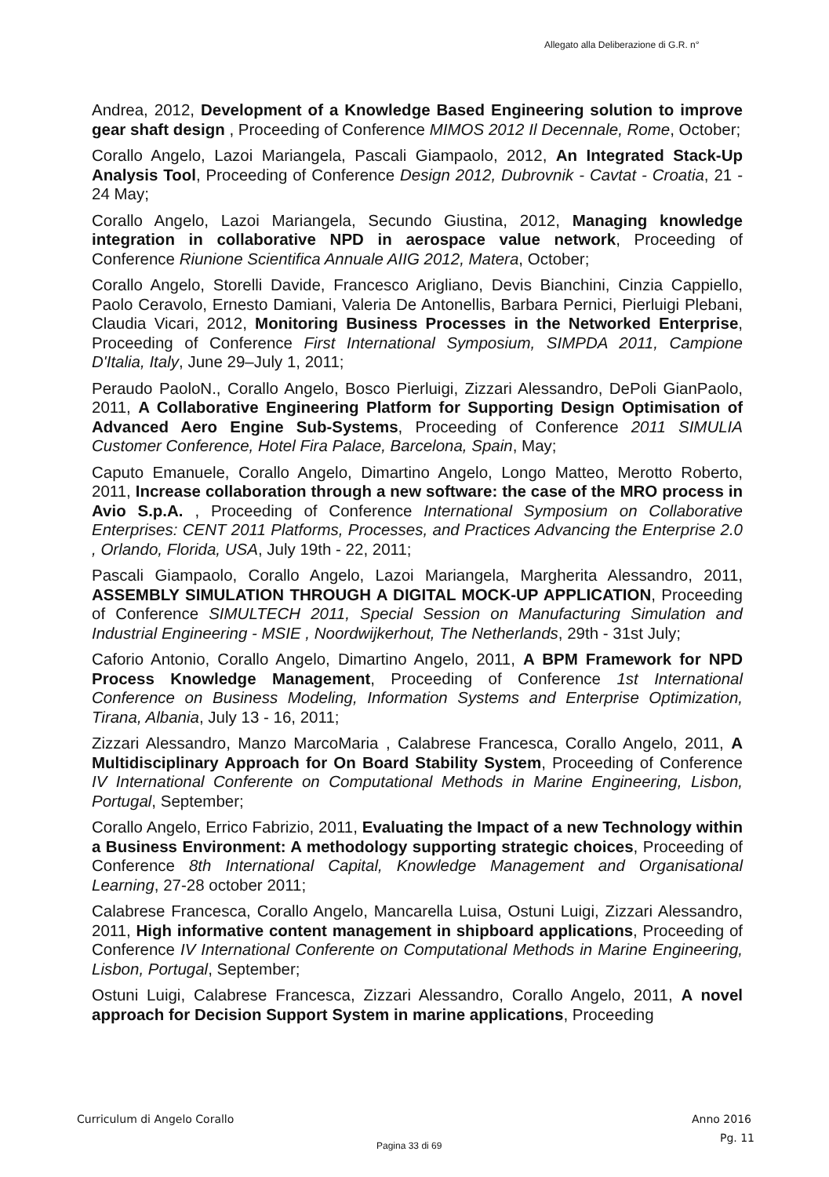Allegato alla Deliberazione di G.R. n°
Andrea, 2012, Development of a Knowledge Based Engineering solution to improve gear shaft design , Proceeding of Conference MIMOS 2012 Il Decennale, Rome, October;
Corallo Angelo, Lazoi Mariangela, Pascali Giampaolo, 2012, An Integrated Stack-Up Analysis Tool, Proceeding of Conference Design 2012, Dubrovnik - Cavtat - Croatia, 21 - 24 May;
Corallo Angelo, Lazoi Mariangela, Secundo Giustina, 2012, Managing knowledge integration in collaborative NPD in aerospace value network, Proceeding of Conference Riunione Scientifica Annuale AIIG 2012, Matera, October;
Corallo Angelo, Storelli Davide, Francesco Arigliano, Devis Bianchini, Cinzia Cappiello, Paolo Ceravolo, Ernesto Damiani, Valeria De Antonellis, Barbara Pernici, Pierluigi Plebani, Claudia Vicari, 2012, Monitoring Business Processes in the Networked Enterprise, Proceeding of Conference First International Symposium, SIMPDA 2011, Campione D'Italia, Italy, June 29–July 1, 2011;
Peraudo PaoloN., Corallo Angelo, Bosco Pierluigi, Zizzari Alessandro, DePoli GianPaolo, 2011, A Collaborative Engineering Platform for Supporting Design Optimisation of Advanced Aero Engine Sub-Systems, Proceeding of Conference 2011 SIMULIA Customer Conference, Hotel Fira Palace, Barcelona, Spain, May;
Caputo Emanuele, Corallo Angelo, Dimartino Angelo, Longo Matteo, Merotto Roberto, 2011, Increase collaboration through a new software: the case of the MRO process in Avio S.p.A. , Proceeding of Conference International Symposium on Collaborative Enterprises: CENT 2011 Platforms, Processes, and Practices Advancing the Enterprise 2.0 , Orlando, Florida, USA, July 19th - 22, 2011;
Pascali Giampaolo, Corallo Angelo, Lazoi Mariangela, Margherita Alessandro, 2011, ASSEMBLY SIMULATION THROUGH A DIGITAL MOCK-UP APPLICATION, Proceeding of Conference SIMULTECH 2011, Special Session on Manufacturing Simulation and Industrial Engineering - MSIE , Noordwijkerhout, The Netherlands, 29th - 31st July;
Caforio Antonio, Corallo Angelo, Dimartino Angelo, 2011, A BPM Framework for NPD Process Knowledge Management, Proceeding of Conference 1st International Conference on Business Modeling, Information Systems and Enterprise Optimization, Tirana, Albania, July 13 - 16, 2011;
Zizzari Alessandro, Manzo MarcoMaria , Calabrese Francesca, Corallo Angelo, 2011, A Multidisciplinary Approach for On Board Stability System, Proceeding of Conference IV International Conferente on Computational Methods in Marine Engineering, Lisbon, Portugal, September;
Corallo Angelo, Errico Fabrizio, 2011, Evaluating the Impact of a new Technology within a Business Environment: A methodology supporting strategic choices, Proceeding of Conference 8th International Capital, Knowledge Management and Organisational Learning, 27-28 october 2011;
Calabrese Francesca, Corallo Angelo, Mancarella Luisa, Ostuni Luigi, Zizzari Alessandro, 2011, High informative content management in shipboard applications, Proceeding of Conference IV International Conferente on Computational Methods in Marine Engineering, Lisbon, Portugal, September;
Ostuni Luigi, Calabrese Francesca, Zizzari Alessandro, Corallo Angelo, 2011, A novel approach for Decision Support System in marine applications, Proceeding
Curriculum di Angelo Corallo Anno 2016
Pg. 11
Pagina 33 di 69